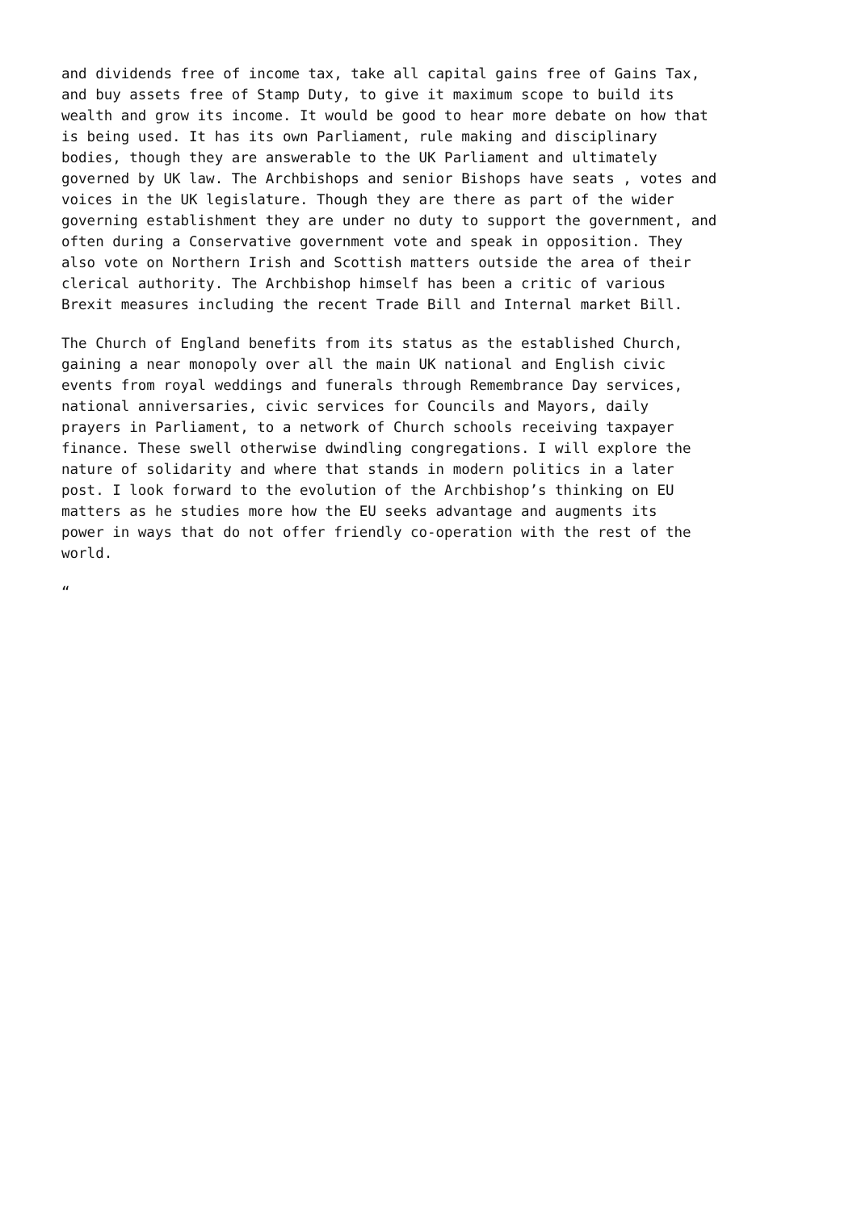and dividends free of income tax, take all capital gains free of Gains Tax, and buy assets free of Stamp Duty, to give it maximum scope to build its wealth and grow its income. It would be good to hear more debate on how that is being used. It has its own Parliament, rule making and disciplinary bodies, though they are answerable to the UK Parliament and ultimately governed by UK law. The Archbishops and senior Bishops have seats , votes and voices in the UK legislature. Though they are there as part of the wider governing establishment they are under no duty to support the government, and often during a Conservative government vote and speak in opposition. They also vote on Northern Irish and Scottish matters outside the area of their clerical authority. The Archbishop himself has been a critic of various Brexit measures including the recent Trade Bill and Internal market Bill.
The Church of England benefits from its status as the established Church, gaining a near monopoly over all the main UK national and English civic events from royal weddings and funerals through Remembrance Day services, national anniversaries, civic services for Councils and Mayors, daily prayers in Parliament, to a network of Church schools receiving taxpayer finance. These swell otherwise dwindling congregations. I will explore the nature of solidarity and where that stands in modern politics in a later post. I look forward to the evolution of the Archbishop’s thinking on EU matters as he studies more how the EU seeks advantage and augments its power in ways that do not offer friendly co-operation with the rest of the world.
“